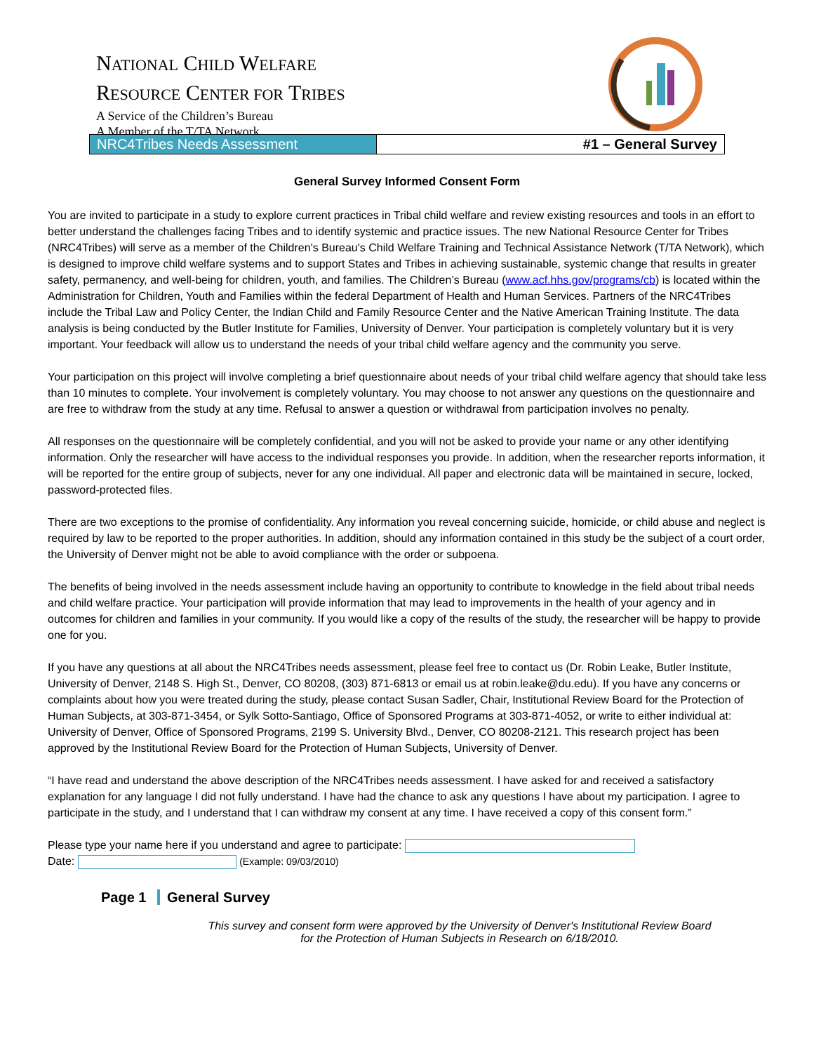NATIONAL CHILD WELFARE
RESOURCE CENTER FOR TRIBES
A Service of the Children’s Bureau
A Member of the T/TA Network
NRC4Tribes Needs Assessment #1 – General Survey
General Survey Informed Consent Form
You are invited to participate in a study to explore current practices in Tribal child welfare and review existing resources and tools in an effort to better understand the challenges facing Tribes and to identify systemic and practice issues. The new National Resource Center for Tribes (NRC4Tribes) will serve as a member of the Children's Bureau's Child Welfare Training and Technical Assistance Network (T/TA Network), which is designed to improve child welfare systems and to support States and Tribes in achieving sustainable, systemic change that results in greater safety, permanency, and well-being for children, youth, and families. The Children’s Bureau (www.acf.hhs.gov/programs/cb) is located within the Administration for Children, Youth and Families within the federal Department of Health and Human Services. Partners of the NRC4Tribes include the Tribal Law and Policy Center, the Indian Child and Family Resource Center and the Native American Training Institute. The data analysis is being conducted by the Butler Institute for Families, University of Denver. Your participation is completely voluntary but it is very important. Your feedback will allow us to understand the needs of your tribal child welfare agency and the community you serve.
Your participation on this project will involve completing a brief questionnaire about needs of your tribal child welfare agency that should take less than 10 minutes to complete. Your involvement is completely voluntary. You may choose to not answer any questions on the questionnaire and are free to withdraw from the study at any time. Refusal to answer a question or withdrawal from participation involves no penalty.
All responses on the questionnaire will be completely confidential, and you will not be asked to provide your name or any other identifying information. Only the researcher will have access to the individual responses you provide. In addition, when the researcher reports information, it will be reported for the entire group of subjects, never for any one individual. All paper and electronic data will be maintained in secure, locked, password-protected files.
There are two exceptions to the promise of confidentiality. Any information you reveal concerning suicide, homicide, or child abuse and neglect is required by law to be reported to the proper authorities. In addition, should any information contained in this study be the subject of a court order, the University of Denver might not be able to avoid compliance with the order or subpoena.
The benefits of being involved in the needs assessment include having an opportunity to contribute to knowledge in the field about tribal needs and child welfare practice. Your participation will provide information that may lead to improvements in the health of your agency and in outcomes for children and families in your community. If you would like a copy of the results of the study, the researcher will be happy to provide one for you.
If you have any questions at all about the NRC4Tribes needs assessment, please feel free to contact us (Dr. Robin Leake, Butler Institute, University of Denver, 2148 S. High St., Denver, CO 80208, (303) 871-6813 or email us at robin.leake@du.edu). If you have any concerns or complaints about how you were treated during the study, please contact Susan Sadler, Chair, Institutional Review Board for the Protection of Human Subjects, at 303-871-3454, or Sylk Sotto-Santiago, Office of Sponsored Programs at 303-871-4052, or write to either individual at: University of Denver, Office of Sponsored Programs, 2199 S. University Blvd., Denver, CO 80208-2121. This research project has been approved by the Institutional Review Board for the Protection of Human Subjects, University of Denver.
“I have read and understand the above description of the NRC4Tribes needs assessment. I have asked for and received a satisfactory explanation for any language I did not fully understand. I have had the chance to ask any questions I have about my participation. I agree to participate in the study, and I understand that I can withdraw my consent at any time. I have received a copy of this consent form.”
Please type your name here if you understand and agree to participate:
Date: (Example: 09/03/2010)
Page 1 General Survey
This survey and consent form were approved by the University of Denver's Institutional Review Board
for the Protection of Human Subjects in Research on 6/18/2010.